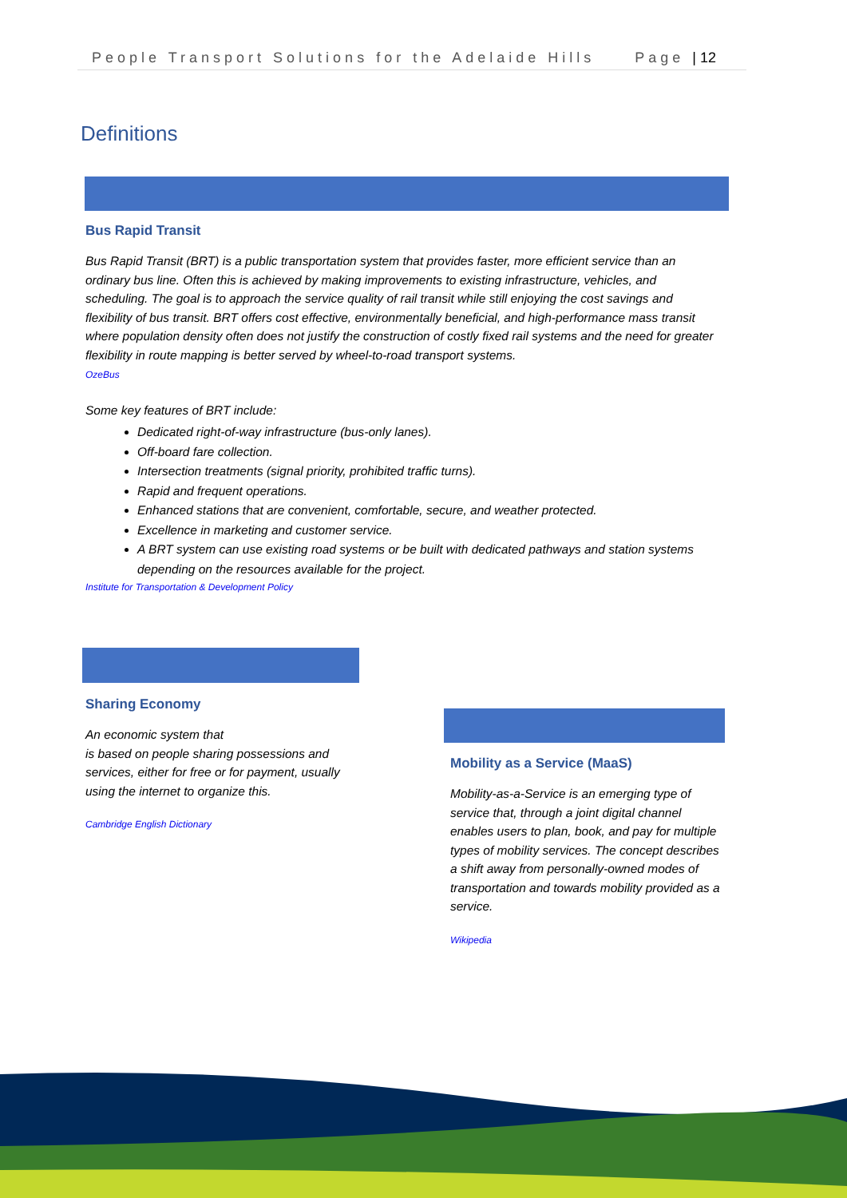People Transport Solutions for the Adelaide Hills Page | 12
Definitions
Bus Rapid Transit
Bus Rapid Transit (BRT) is a public transportation system that provides faster, more efficient service than an ordinary bus line. Often this is achieved by making improvements to existing infrastructure, vehicles, and scheduling. The goal is to approach the service quality of rail transit while still enjoying the cost savings and flexibility of bus transit. BRT offers cost effective, environmentally beneficial, and high-performance mass transit where population density often does not justify the construction of costly fixed rail systems and the need for greater flexibility in route mapping is better served by wheel-to-road transport systems.
OzeBus
Some key features of BRT include:
Dedicated right-of-way infrastructure (bus-only lanes).
Off-board fare collection.
Intersection treatments (signal priority, prohibited traffic turns).
Rapid and frequent operations.
Enhanced stations that are convenient, comfortable, secure, and weather protected.
Excellence in marketing and customer service.
A BRT system can use existing road systems or be built with dedicated pathways and station systems depending on the resources available for the project.
Institute for Transportation & Development Policy
Sharing Economy
An economic system that
is based on people sharing possessions and services, either for free or for payment, usually using the internet to organize this.
Cambridge English Dictionary
Mobility as a Service (MaaS)
Mobility-as-a-Service is an emerging type of service that, through a joint digital channel enables users to plan, book, and pay for multiple types of mobility services. The concept describes a shift away from personally-owned modes of transportation and towards mobility provided as a service.
Wikipedia